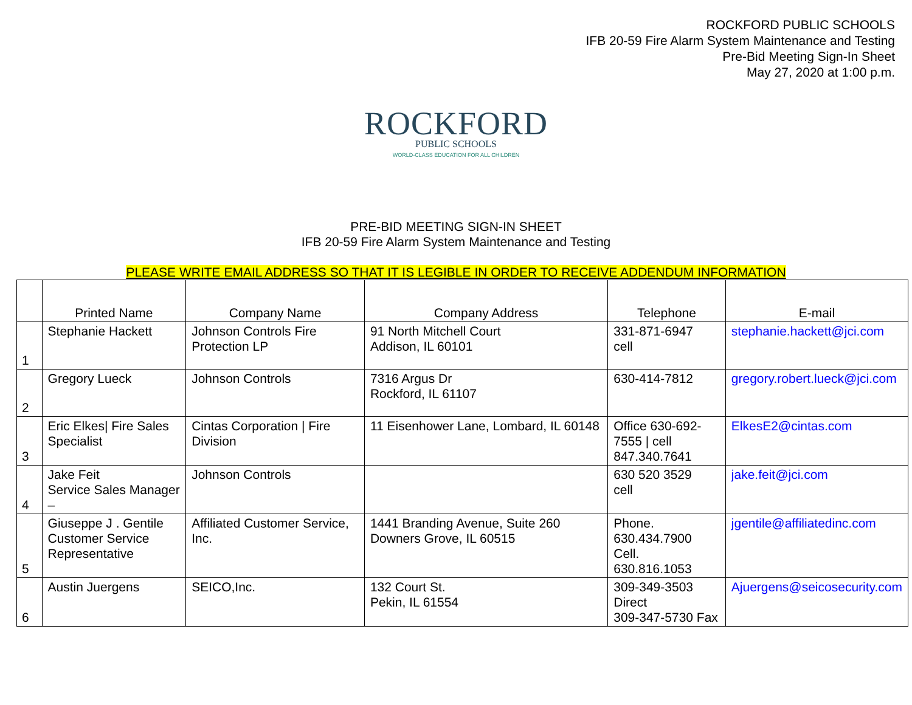ROCKFORD PUBLIC SCHOOLS
IFB 20-59 Fire Alarm System Maintenance and Testing
Pre-Bid Meeting Sign-In Sheet
May 27, 2020 at 1:00 p.m.
ROCKFORD
PUBLIC SCHOOLS
WORLD-CLASS EDUCATION FOR ALL CHILDREN
PRE-BID MEETING SIGN-IN SHEET
IFB 20-59 Fire Alarm System Maintenance and Testing
PLEASE WRITE EMAIL ADDRESS SO THAT IT IS LEGIBLE IN ORDER TO RECEIVE ADDENDUM INFORMATION
| | Printed Name | Company Name | Company Address | Telephone | E-mail |
| --- | --- | --- | --- | --- | --- |
| 1 | Stephanie Hackett | Johnson Controls Fire Protection LP | 91 North Mitchell Court Addison, IL 60101 | 331-871-6947 cell | stephanie.hackett@jci.com |
| 2 | Gregory Lueck | Johnson Controls | 7316 Argus Dr Rockford, IL 61107 | 630-414-7812 | gregory.robert.lueck@jci.com |
| 3 | Eric Elkes/ Fire Sales Specialist | Cintas Corporation / Fire Division | 11 Eisenhower Lane, Lombard, IL 60148 | Office 630-692-7555 / cell 847.340.7641 | ElkesE2@cintas.com |
| 4 | Jake Feit Service Sales Manager – | Johnson Controls | | 630 520 3529 cell | jake.feit@jci.com |
| 5 | Giuseppe J . Gentile Customer Service Representative | Affiliated Customer Service, Inc. | 1441 Branding Avenue, Suite 260 Downers Grove, IL 60515 | Phone. 630.434.7900 Cell. 630.816.1053 | jgentile@affiliatedinc.com |
| 6 | Austin Juergens | SEICO,Inc. | 132 Court St. Pekin, IL 61554 | 309-349-3503 Direct 309-347-5730 Fax | Ajuergens@seicosecurity.com |